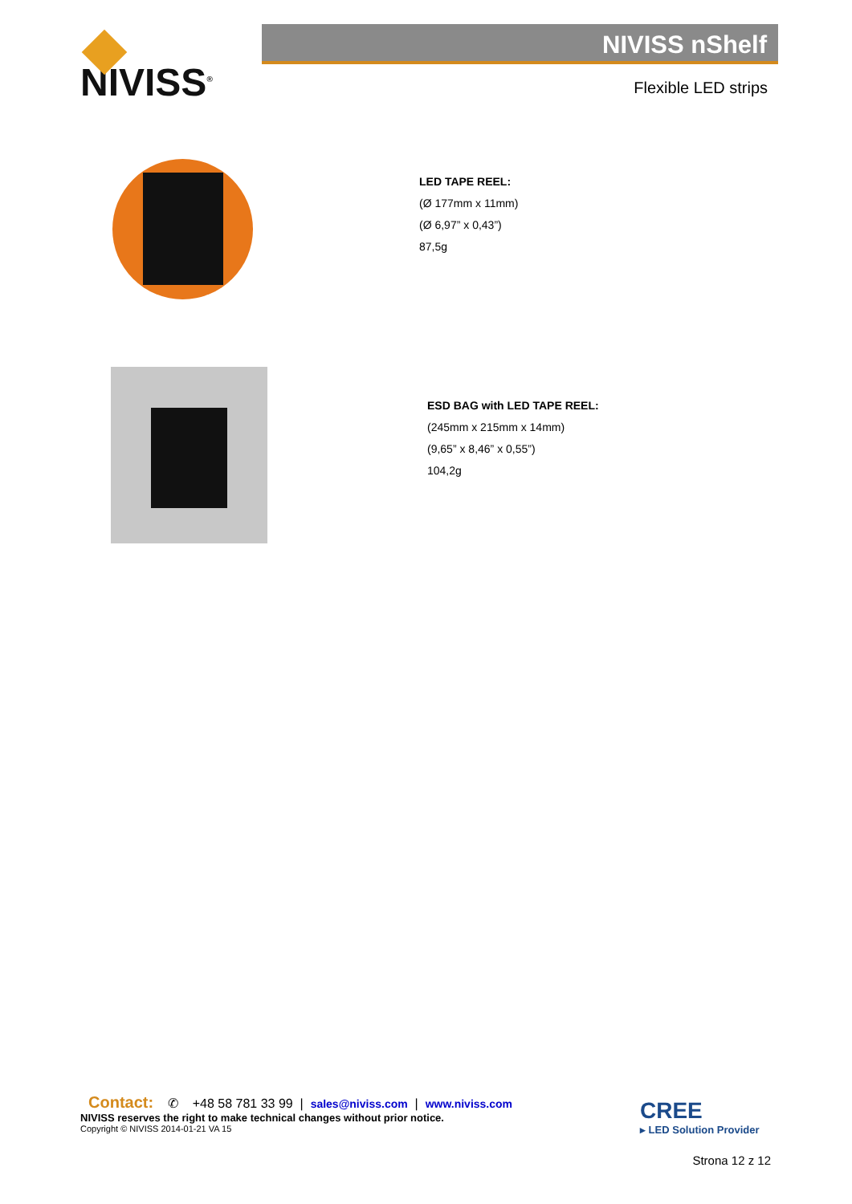NIVISS<sup>®</sup> NIVISS nShelf
Flexible LED strips
LED TAPE REEL:
(Ø 177mm x 11mm)
(Ø 6,97” x 0,43”)
87,5g
ESD BAG with LED TAPE REEL:
(245mm x 215mm x 14mm)
(9,65” x 8,46” x 0,55”)
104,2g
Contact: ✆ +48 58 781 33 99 | sales@niviss.com | www.niviss.com
NIVISS reserves the right to make technical changes without prior notice.
Copyright © NIVISS 2014-01-21 VA 15
CREE
▸ LED Solution Provider
Strona 12 z 12